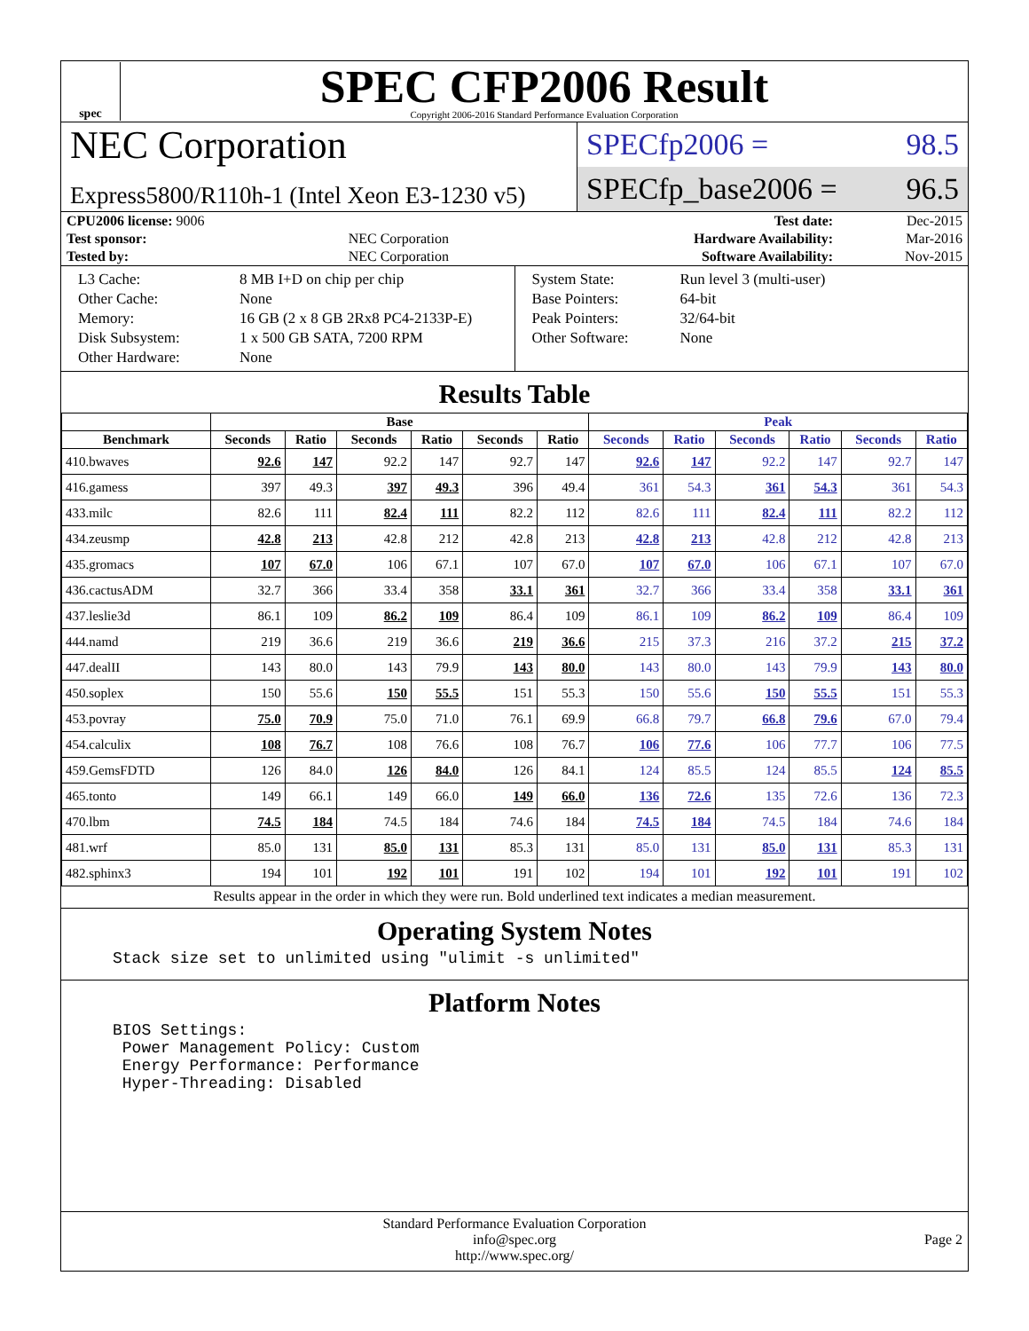spec
SPEC CFP2006 Result
Copyright 2006-2016 Standard Performance Evaluation Corporation
NEC Corporation
Express5800/R110h-1 (Intel Xeon E3-1230 v5)
SPECfp2006 = 98.5
SPECfp_base2006 = 96.5
| CPU2006 license: 9006 | | Test date: | Dec-2015 |
| Test sponsor: | NEC Corporation | Hardware Availability: | Mar-2016 |
| Tested by: | NEC Corporation | Software Availability: | Nov-2015 |
| L3 Cache: | 8 MB I+D on chip per chip |
| Other Cache: | None |
| Memory: | 16 GB (2 x 8 GB 2Rx8 PC4-2133P-E) |
| Disk Subsystem: | 1 x 500 GB SATA, 7200 RPM |
| Other Hardware: | None |
| System State: | Run level 3 (multi-user) |
| Base Pointers: | 64-bit |
| Peak Pointers: | 32/64-bit |
| Other Software: | None |
Results Table
| | Base | | | | | | Peak | | | | | |
| --- | --- | --- | --- | --- | --- | --- | --- | --- | --- | --- | --- | --- |
| Benchmark | Seconds | Ratio | Seconds | Ratio | Seconds | Ratio | Seconds | Ratio | Seconds | Ratio | Seconds | Ratio |
| 410.bwaves | 92.6 | 147 | 92.2 | 147 | 92.7 | 147 | 92.6 | 147 | 92.2 | 147 | 92.7 | 147 |
| 416.gamess | 397 | 49.3 | 397 | 49.3 | 396 | 49.4 | 361 | 54.3 | 361 | 54.3 | 361 | 54.3 |
| 433.milc | 82.6 | 111 | 82.4 | 111 | 82.2 | 112 | 82.6 | 111 | 82.4 | 111 | 82.2 | 112 |
| 434.zeusmp | 42.8 | 213 | 42.8 | 212 | 42.8 | 213 | 42.8 | 213 | 42.8 | 212 | 42.8 | 213 |
| 435.gromacs | 107 | 67.0 | 106 | 67.1 | 107 | 67.0 | 107 | 67.0 | 106 | 67.1 | 107 | 67.0 |
| 436.cactusADM | 32.7 | 366 | 33.4 | 358 | 33.1 | 361 | 32.7 | 366 | 33.4 | 358 | 33.1 | 361 |
| 437.leslie3d | 86.1 | 109 | 86.2 | 109 | 86.4 | 109 | 86.1 | 109 | 86.2 | 109 | 86.4 | 109 |
| 444.namd | 219 | 36.6 | 219 | 36.6 | 219 | 36.6 | 215 | 37.3 | 216 | 37.2 | 215 | 37.2 |
| 447.dealII | 143 | 80.0 | 143 | 79.9 | 143 | 80.0 | 143 | 80.0 | 143 | 79.9 | 143 | 80.0 |
| 450.soplex | 150 | 55.6 | 150 | 55.5 | 151 | 55.3 | 150 | 55.6 | 150 | 55.5 | 151 | 55.3 |
| 453.povray | 75.0 | 70.9 | 75.0 | 71.0 | 76.1 | 69.9 | 66.8 | 79.7 | 66.8 | 79.6 | 67.0 | 79.4 |
| 454.calculix | 108 | 76.7 | 108 | 76.6 | 108 | 76.7 | 106 | 77.6 | 106 | 77.7 | 106 | 77.5 |
| 459.GemsFDTD | 126 | 84.0 | 126 | 84.0 | 126 | 84.1 | 124 | 85.5 | 124 | 85.5 | 124 | 85.5 |
| 465.tonto | 149 | 66.1 | 149 | 66.0 | 149 | 66.0 | 136 | 72.6 | 135 | 72.6 | 136 | 72.3 |
| 470.lbm | 74.5 | 184 | 74.5 | 184 | 74.6 | 184 | 74.5 | 184 | 74.5 | 184 | 74.6 | 184 |
| 481.wrf | 85.0 | 131 | 85.0 | 131 | 85.3 | 131 | 85.0 | 131 | 85.0 | 131 | 85.3 | 131 |
| 482.sphinx3 | 194 | 101 | 192 | 101 | 191 | 102 | 194 | 101 | 192 | 101 | 191 | 102 |
Results appear in the order in which they were run. Bold underlined text indicates a median measurement.
Operating System Notes
Stack size set to unlimited using "ulimit -s unlimited"
Platform Notes
BIOS Settings:
 Power Management Policy: Custom
 Energy Performance: Performance
 Hyper-Threading: Disabled
Standard Performance Evaluation Corporation
info@spec.org
http://www.spec.org/
Page 2